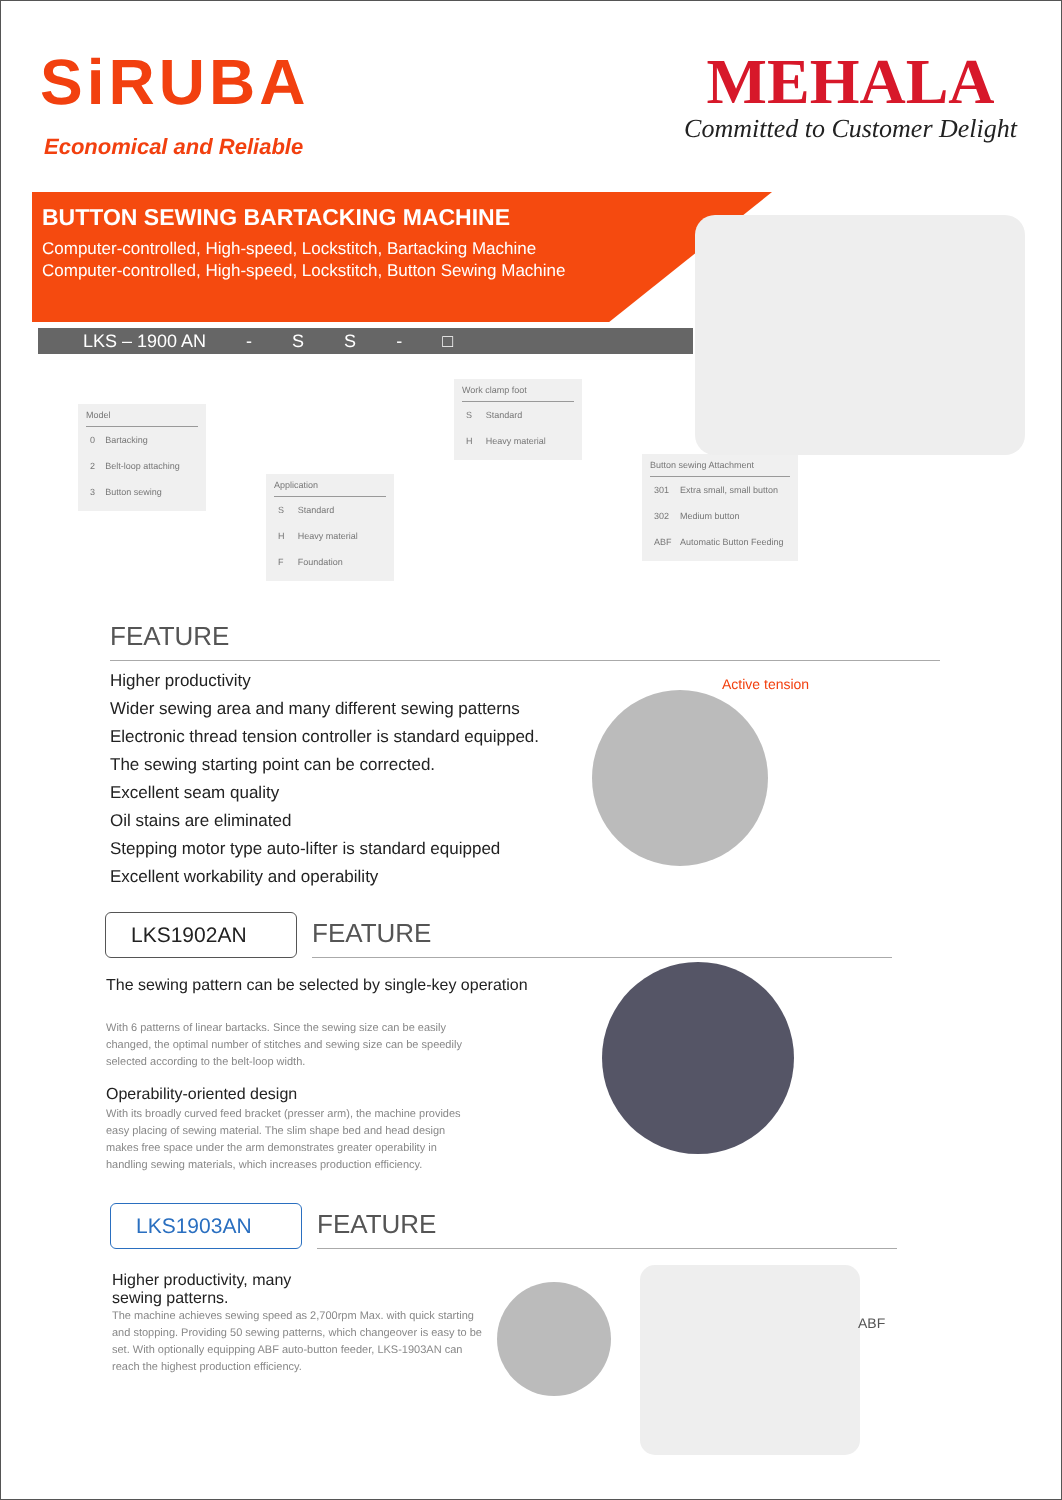SiRUBA
Economical and Reliable
MEHALA
Committed to Customer Delight
BUTTON SEWING BARTACKING MACHINE
Computer-controlled, High-speed, Lockstitch, Bartacking Machine
Computer-controlled, High-speed, Lockstitch, Button Sewing Machine
LKS – 1900 AN - SS - □
Model
| 0 | Bartacking |
| 2 | Belt-loop attaching |
| 3 | Button sewing |
Application
| S | Standard |
| H | Heavy material |
| F | Foundation |
Work clamp foot
| S | Standard |
| H | Heavy material |
Button sewing Attachment
| 301 | Extra small, small button |
| 302 | Medium button |
| ABF | Automatic Button Feeding |
FEATURE
Higher productivity
Wider sewing area and many different sewing patterns
Electronic thread tension controller is standard equipped.
The sewing starting point can be corrected.
Excellent seam quality
Oil stains are eliminated
Stepping motor type auto-lifter is standard equipped
Excellent workability and operability
Active tension
LKS1902AN
FEATURE
The sewing pattern can be selected by single-key operation
With 6 patterns of linear bartacks. Since the sewing size can be easily changed, the optimal number of stitches and sewing size can be speedily selected according to the belt-loop width.
Operability-oriented design
With its broadly curved feed bracket (presser arm), the machine provides easy placing of sewing material. The slim shape bed and head design makes free space under the arm demonstrates greater operability in handling sewing materials, which increases production efficiency.
LKS1903AN
FEATURE
Higher productivity, many
sewing patterns.
The machine achieves sewing speed as 2,700rpm Max. with quick starting and stopping. Providing 50 sewing patterns, which changeover is easy to be set. With optionally equipping ABF auto-button feeder, LKS-1903AN can reach the highest production efficiency.
ABF